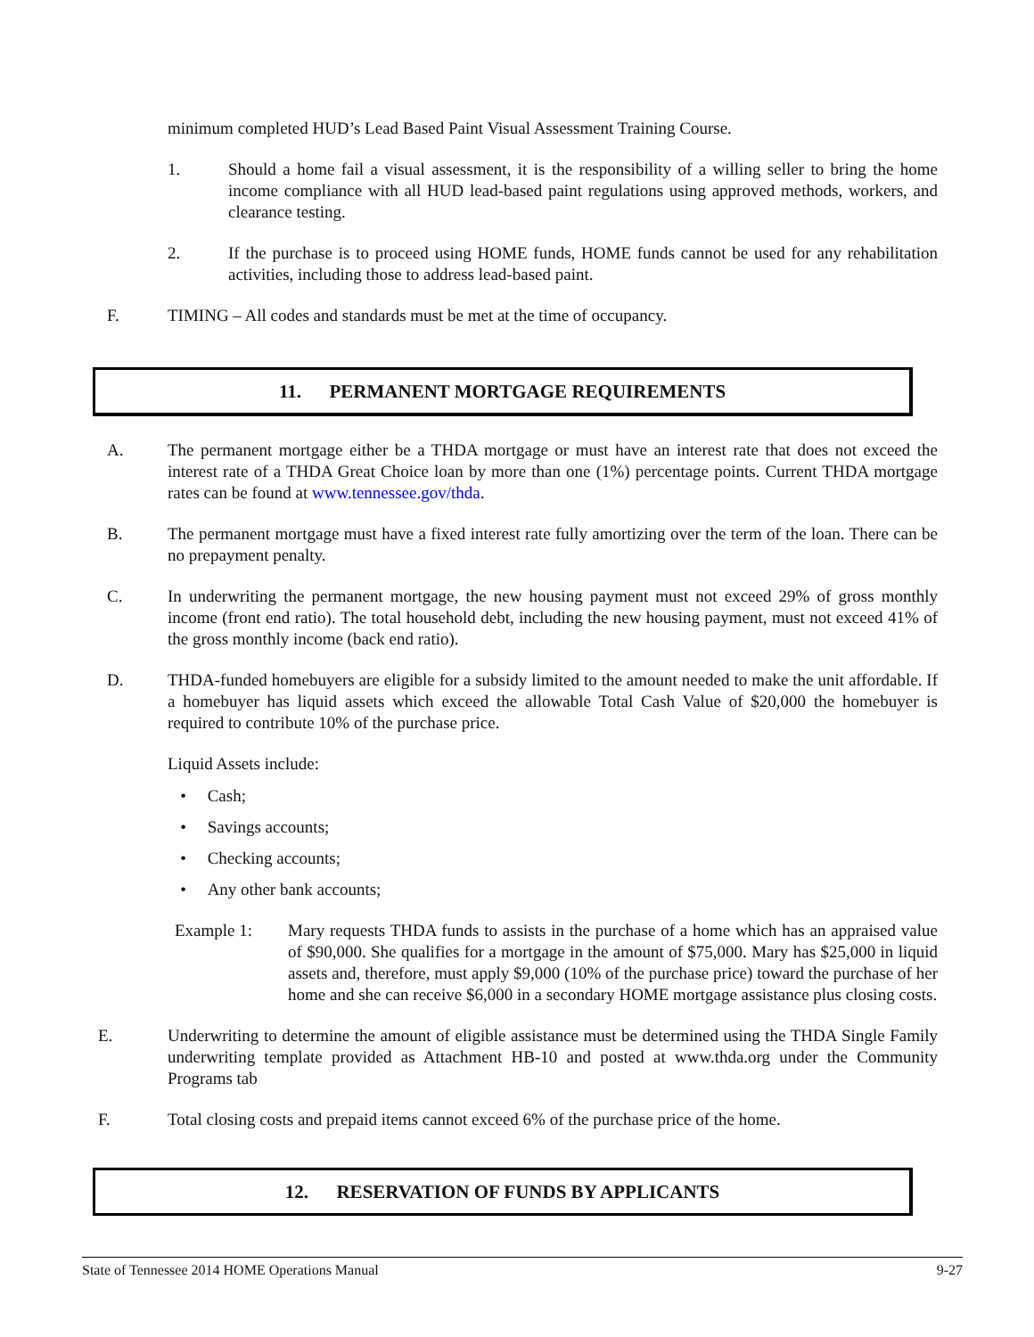minimum completed HUD’s Lead Based Paint Visual Assessment Training Course.
1. Should a home fail a visual assessment, it is the responsibility of a willing seller to bring the home income compliance with all HUD lead-based paint regulations using approved methods, workers, and clearance testing.
2. If the purchase is to proceed using HOME funds, HOME funds cannot be used for any rehabilitation activities, including those to address lead-based paint.
F. TIMING – All codes and standards must be met at the time of occupancy.
11. PERMANENT MORTGAGE REQUIREMENTS
A. The permanent mortgage either be a THDA mortgage or must have an interest rate that does not exceed the interest rate of a THDA Great Choice loan by more than one (1%) percentage points. Current THDA mortgage rates can be found at www.tennessee.gov/thda.
B. The permanent mortgage must have a fixed interest rate fully amortizing over the term of the loan. There can be no prepayment penalty.
C. In underwriting the permanent mortgage, the new housing payment must not exceed 29% of gross monthly income (front end ratio). The total household debt, including the new housing payment, must not exceed 41% of the gross monthly income (back end ratio).
D. THDA-funded homebuyers are eligible for a subsidy limited to the amount needed to make the unit affordable. If a homebuyer has liquid assets which exceed the allowable Total Cash Value of $20,000 the homebuyer is required to contribute 10% of the purchase price.
Liquid Assets include:
• Cash;
• Savings accounts;
• Checking accounts;
• Any other bank accounts;
Example 1: Mary requests THDA funds to assists in the purchase of a home which has an appraised value of $90,000. She qualifies for a mortgage in the amount of $75,000. Mary has $25,000 in liquid assets and, therefore, must apply $9,000 (10% of the purchase price) toward the purchase of her home and she can receive $6,000 in a secondary HOME mortgage assistance plus closing costs.
E. Underwriting to determine the amount of eligible assistance must be determined using the THDA Single Family underwriting template provided as Attachment HB-10 and posted at www.thda.org under the Community Programs tab
F. Total closing costs and prepaid items cannot exceed 6% of the purchase price of the home.
12. RESERVATION OF FUNDS BY APPLICANTS
State of Tennessee 2014 HOME Operations Manual 9-27